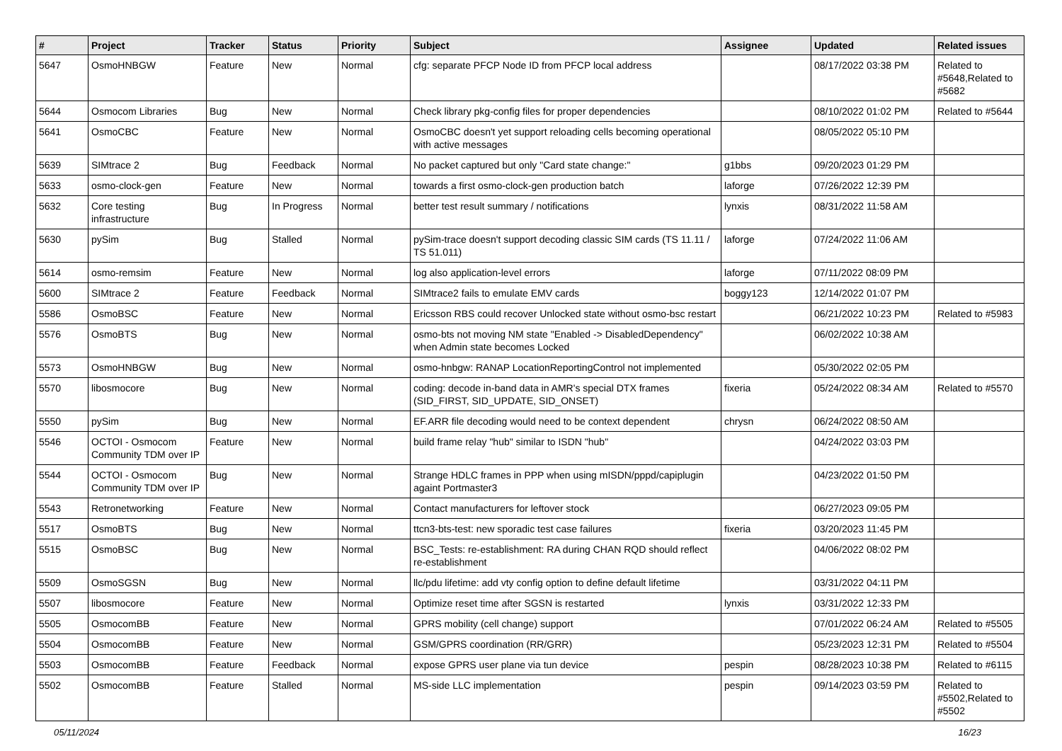| # | Project | Tracker | Status | Priority | Subject | Assignee | Updated | Related issues |
| --- | --- | --- | --- | --- | --- | --- | --- | --- |
| 5647 | OsmoHNBGW | Feature | New | Normal | cfg: separate PFCP Node ID from PFCP local address | | 08/17/2022 03:38 PM | Related to #5648,Related to #5682 |
| 5644 | Osmocom Libraries | Bug | New | Normal | Check library pkg-config files for proper dependencies | | 08/10/2022 01:02 PM | Related to #5644 |
| 5641 | OsmoCBC | Feature | New | Normal | OsmoCBC doesn't yet support reloading cells becoming operational with active messages | | 08/05/2022 05:10 PM | |
| 5639 | SIMtrace 2 | Bug | Feedback | Normal | No packet captured but only "Card state change:" | g1bbs | 09/20/2023 01:29 PM | |
| 5633 | osmo-clock-gen | Feature | New | Normal | towards a first osmo-clock-gen production batch | laforge | 07/26/2022 12:39 PM | |
| 5632 | Core testing infrastructure | Bug | In Progress | Normal | better test result summary / notifications | lynxis | 08/31/2022 11:58 AM | |
| 5630 | pySim | Bug | Stalled | Normal | pySim-trace doesn't support decoding classic SIM cards (TS 11.11 / TS 51.011) | laforge | 07/24/2022 11:06 AM | |
| 5614 | osmo-remsim | Feature | New | Normal | log also application-level errors | laforge | 07/11/2022 08:09 PM | |
| 5600 | SIMtrace 2 | Feature | Feedback | Normal | SIMtrace2 fails to emulate EMV cards | boggy123 | 12/14/2022 01:07 PM | |
| 5586 | OsmoBSC | Feature | New | Normal | Ericsson RBS could recover Unlocked state without osmo-bsc restart | | 06/21/2022 10:23 PM | Related to #5983 |
| 5576 | OsmoBTS | Bug | New | Normal | osmo-bts not moving NM state "Enabled -> DisabledDependency" when Admin state becomes Locked | | 06/02/2022 10:38 AM | |
| 5573 | OsmoHNBGW | Bug | New | Normal | osmo-hnbgw: RANAP LocationReportingControl not implemented | | 05/30/2022 02:05 PM | |
| 5570 | libosmocore | Bug | New | Normal | coding: decode in-band data in AMR's special DTX frames (SID_FIRST, SID_UPDATE, SID_ONSET) | fixeria | 05/24/2022 08:34 AM | Related to #5570 |
| 5550 | pySim | Bug | New | Normal | EF.ARR file decoding would need to be context dependent | chrysn | 06/24/2022 08:50 AM | |
| 5546 | OCTOI - Osmocom Community TDM over IP | Feature | New | Normal | build frame relay "hub" similar to ISDN "hub" | | 04/24/2022 03:03 PM | |
| 5544 | OCTOI - Osmocom Community TDM over IP | Bug | New | Normal | Strange HDLC frames in PPP when using mISDN/pppd/capiplugin againt Portmaster3 | | 04/23/2022 01:50 PM | |
| 5543 | Retronetworking | Feature | New | Normal | Contact manufacturers for leftover stock | | 06/27/2023 09:05 PM | |
| 5517 | OsmoBTS | Bug | New | Normal | ttcn3-bts-test: new sporadic test case failures | fixeria | 03/20/2023 11:45 PM | |
| 5515 | OsmoBSC | Bug | New | Normal | BSC_Tests: re-establishment: RA during CHAN RQD should reflect re-establishment | | 04/06/2022 08:02 PM | |
| 5509 | OsmoSGSN | Bug | New | Normal | llc/pdu lifetime: add vty config option to define default lifetime | | 03/31/2022 04:11 PM | |
| 5507 | libosmocore | Feature | New | Normal | Optimize reset time after SGSN is restarted | lynxis | 03/31/2022 12:33 PM | |
| 5505 | OsmocomBB | Feature | New | Normal | GPRS mobility (cell change) support | | 07/01/2022 06:24 AM | Related to #5505 |
| 5504 | OsmocomBB | Feature | New | Normal | GSM/GPRS coordination (RR/GRR) | | 05/23/2023 12:31 PM | Related to #5504 |
| 5503 | OsmocomBB | Feature | Feedback | Normal | expose GPRS user plane via tun device | pespin | 08/28/2023 10:38 PM | Related to #6115 |
| 5502 | OsmocomBB | Feature | Stalled | Normal | MS-side LLC implementation | pespin | 09/14/2023 03:59 PM | Related to #5502,Related to #5502 |
05/11/2024 16/23